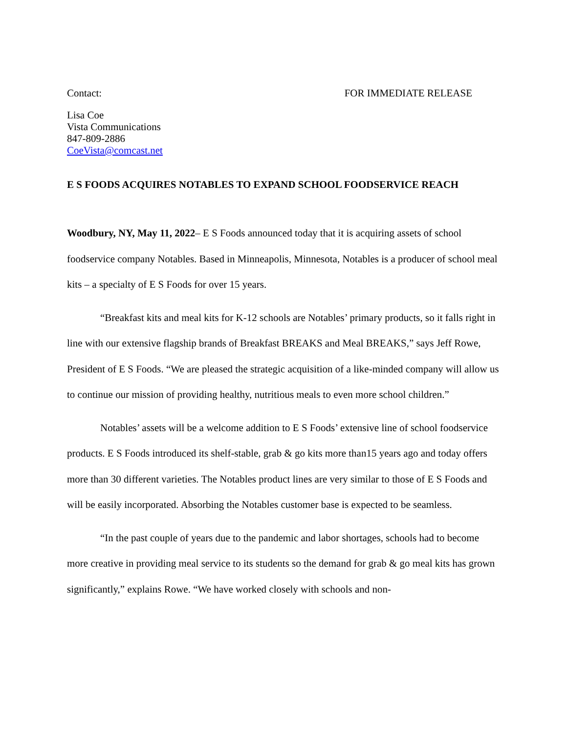Contact: FOR IMMEDIATE RELEASE
Lisa Coe
Vista Communications
847-809-2886
CoeVista@comcast.net
E S FOODS ACQUIRES NOTABLES TO EXPAND SCHOOL FOODSERVICE REACH
Woodbury, NY, May 11, 2022– E S Foods announced today that it is acquiring assets of school foodservice company Notables. Based in Minneapolis, Minnesota, Notables is a producer of school meal kits – a specialty of E S Foods for over 15 years.
“Breakfast kits and meal kits for K-12 schools are Notables’ primary products, so it falls right in line with our extensive flagship brands of Breakfast BREAKS and Meal BREAKS,” says Jeff Rowe, President of E S Foods. “We are pleased the strategic acquisition of a like-minded company will allow us to continue our mission of providing healthy, nutritious meals to even more school children.”
Notables’ assets will be a welcome addition to E S Foods’ extensive line of school foodservice products. E S Foods introduced its shelf-stable, grab & go kits more than15 years ago and today offers more than 30 different varieties. The Notables product lines are very similar to those of E S Foods and will be easily incorporated. Absorbing the Notables customer base is expected to be seamless.
“In the past couple of years due to the pandemic and labor shortages, schools had to become more creative in providing meal service to its students so the demand for grab & go meal kits has grown significantly,” explains Rowe. “We have worked closely with schools and non-